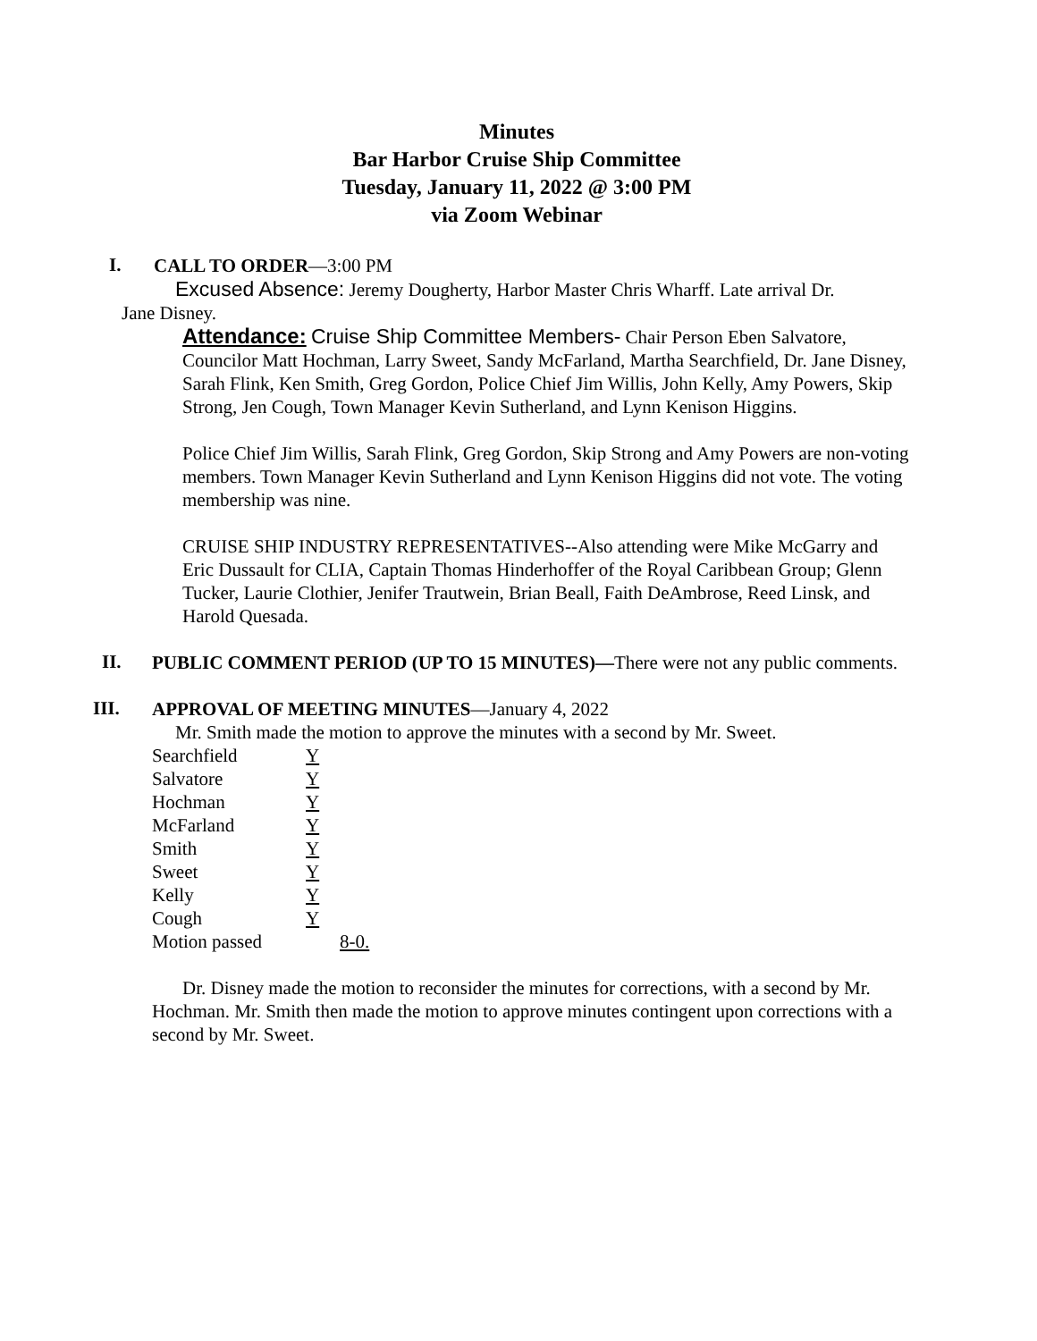Minutes
Bar Harbor Cruise Ship Committee
Tuesday, January 11, 2022 @ 3:00 PM
via Zoom Webinar
I.
CALL TO ORDER—3:00 PM
Excused Absence: Jeremy Dougherty, Harbor Master Chris Wharff. Late arrival Dr.
Jane Disney.
Attendance: Cruise Ship Committee Members- Chair Person Eben Salvatore, Councilor Matt Hochman, Larry Sweet, Sandy McFarland, Martha Searchfield, Dr. Jane Disney, Sarah Flink, Ken Smith, Greg Gordon, Police Chief Jim Willis, John Kelly, Amy Powers, Skip Strong, Jen Cough, Town Manager Kevin Sutherland, and Lynn Kenison Higgins.
Police Chief Jim Willis, Sarah Flink, Greg Gordon, Skip Strong and Amy Powers are non-voting members. Town Manager Kevin Sutherland and Lynn Kenison Higgins did not vote. The voting membership was nine.
CRUISE SHIP INDUSTRY REPRESENTATIVES--Also attending were Mike McGarry and Eric Dussault for CLIA, Captain Thomas Hinderhoffer of the Royal Caribbean Group; Glenn Tucker, Laurie Clothier, Jenifer Trautwein, Brian Beall, Faith DeAmbrose, Reed Linsk, and Harold Quesada.
II.
PUBLIC COMMENT PERIOD (UP TO 15 MINUTES)—There were not any public comments.
III.
APPROVAL OF MEETING MINUTES—January 4, 2022
Mr. Smith made the motion to approve the minutes with a second by Mr. Sweet.
Searchfield Y
Salvatore Y
Hochman Y
McFarland Y
Smith Y
Sweet Y
Kelly Y
Cough Y
Motion passed 8-0.
Dr. Disney made the motion to reconsider the minutes for corrections, with a second by Mr. Hochman. Mr. Smith then made the motion to approve minutes contingent upon corrections with a second by Mr. Sweet.